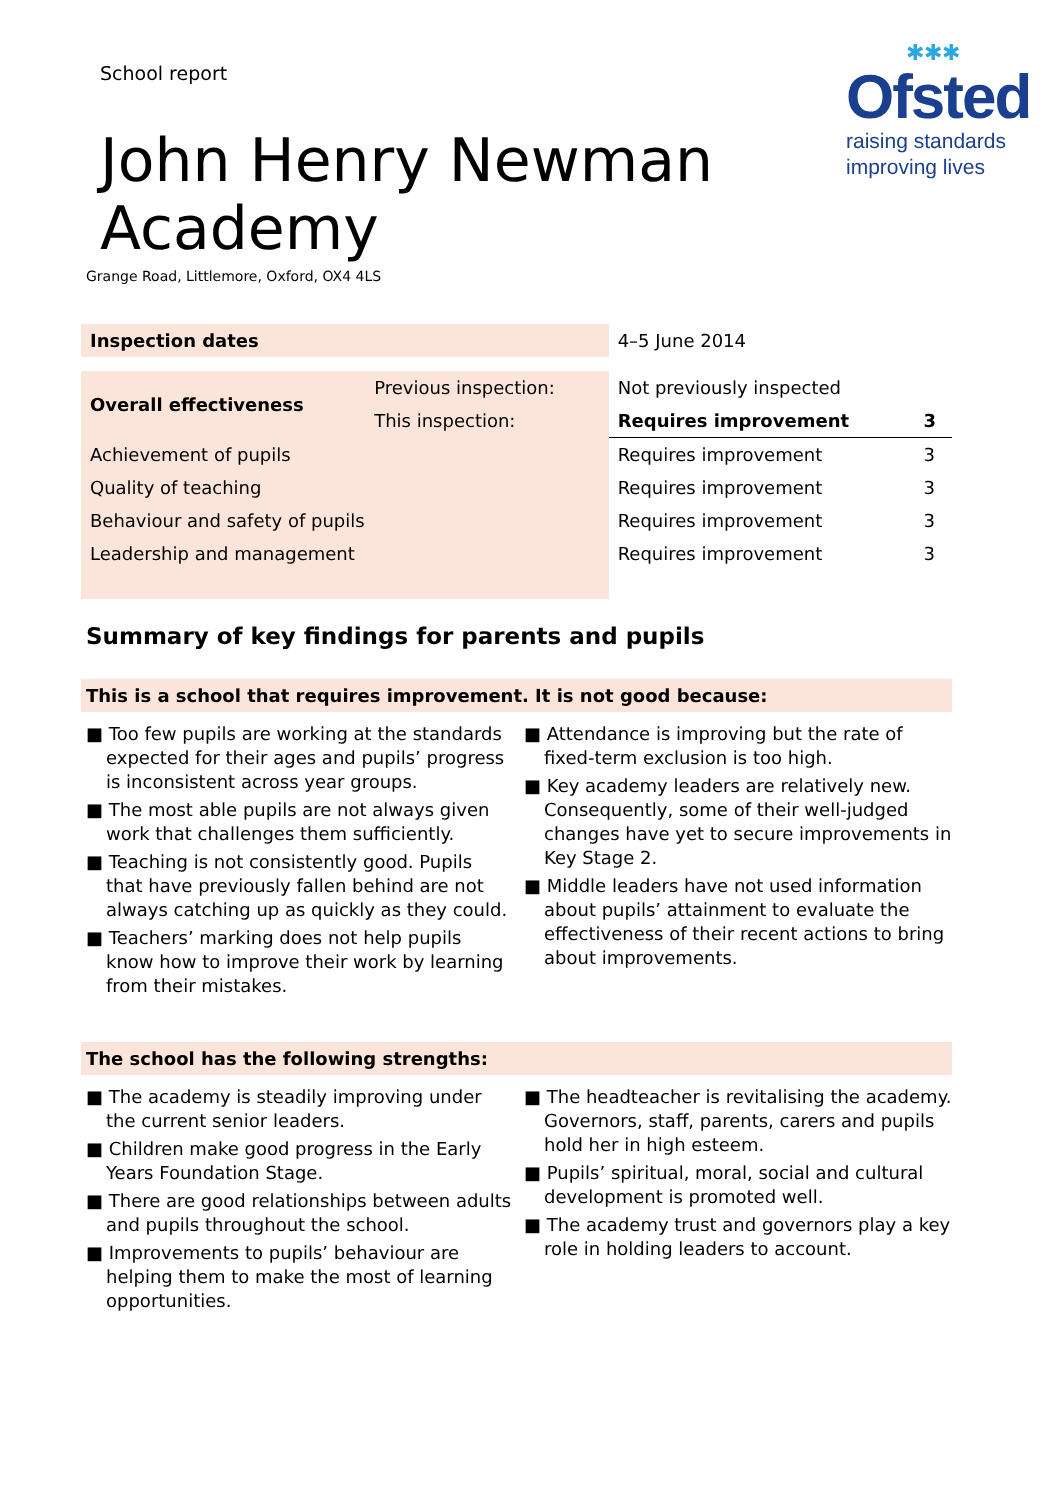✱✱✱
Ofsted
raising standards
improving lives
School report
John Henry Newman
Academy
Grange Road, Littlemore, Oxford, OX4 4LS
| Inspection dates | | 4–5 June 2014 | |
| Overall effectiveness | Previous inspection: | Not previously inspected | |
| | This inspection: | Requires improvement | 3 |
| Achievement of pupils | | Requires improvement | 3 |
| Quality of teaching | | Requires improvement | 3 |
| Behaviour and safety of pupils | | Requires improvement | 3 |
| Leadership and management | | Requires improvement | 3 |
Summary of key findings for parents and pupils
This is a school that requires improvement. It is not good because:
■ Too few pupils are working at the standards expected for their ages and pupils’ progress is inconsistent across year groups.
■ The most able pupils are not always given work that challenges them sufficiently.
■ Teaching is not consistently good. Pupils that have previously fallen behind are not always catching up as quickly as they could.
■ Teachers’ marking does not help pupils know how to improve their work by learning from their mistakes.
■ Attendance is improving but the rate of fixed-term exclusion is too high.
■ Key academy leaders are relatively new. Consequently, some of their well-judged changes have yet to secure improvements in Key Stage 2.
■ Middle leaders have not used information about pupils’ attainment to evaluate the effectiveness of their recent actions to bring about improvements.
The school has the following strengths:
■ The academy is steadily improving under the current senior leaders.
■ Children make good progress in the Early Years Foundation Stage.
■ There are good relationships between adults and pupils throughout the school.
■ Improvements to pupils’ behaviour are helping them to make the most of learning opportunities.
■ The headteacher is revitalising the academy. Governors, staff, parents, carers and pupils hold her in high esteem.
■ Pupils’ spiritual, moral, social and cultural development is promoted well.
■ The academy trust and governors play a key role in holding leaders to account.